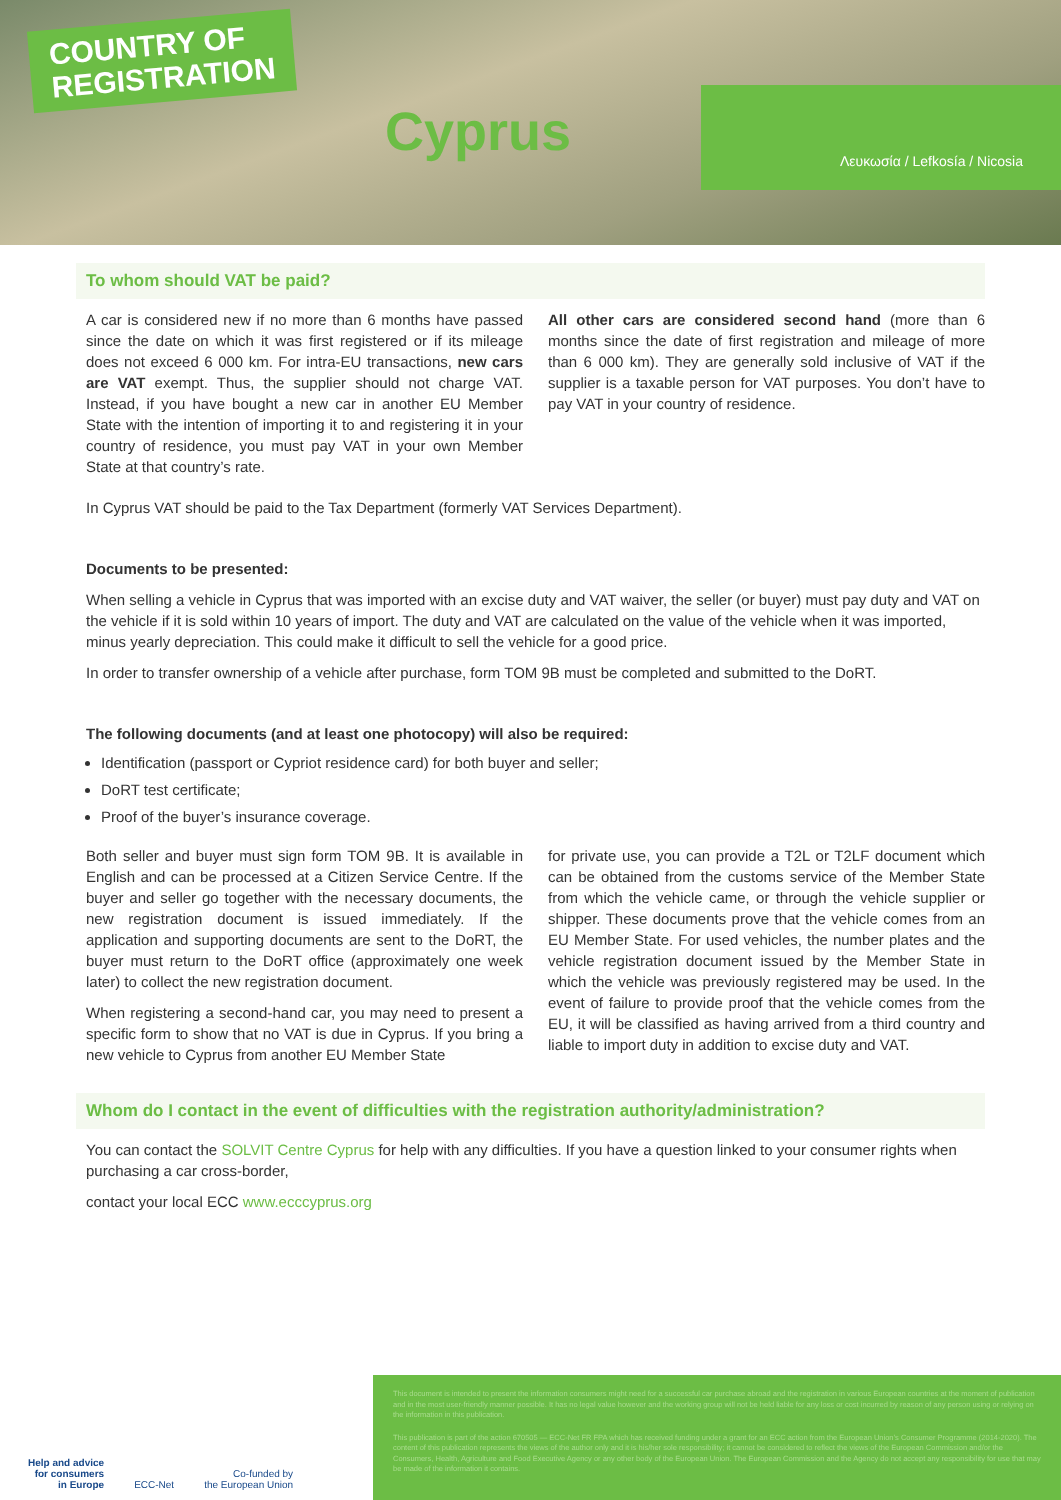COUNTRY OF
REGISTRATION
Cyprus
Λευκωσία / Lefkosía / Nicosia
To whom should VAT be paid?
A car is considered new if no more than 6 months have passed since the date on which it was first registered or if its mileage does not exceed 6 000 km. For intra-EU transactions, new cars are VAT exempt. Thus, the supplier should not charge VAT. Instead, if you have bought a new car in another EU Member State with the intention of importing it to and registering it in your country of residence, you must pay VAT in your own Member State at that country’s rate.
All other cars are considered second hand (more than 6 months since the date of first registration and mileage of more than 6 000 km). They are generally sold inclusive of VAT if the supplier is a taxable person for VAT purposes. You don’t have to pay VAT in your country of residence.
In Cyprus VAT should be paid to the Tax Department (formerly VAT Services Department).
Documents to be presented:
When selling a vehicle in Cyprus that was imported with an excise duty and VAT waiver, the seller (or buyer) must pay duty and VAT on the vehicle if it is sold within 10 years of import. The duty and VAT are calculated on the value of the vehicle when it was imported, minus yearly depreciation. This could make it difficult to sell the vehicle for a good price.
In order to transfer ownership of a vehicle after purchase, form TOM 9B must be completed and submitted to the DoRT.
The following documents (and at least one photocopy) will also be required:
Identification (passport or Cypriot residence card) for both buyer and seller;
DoRT test certificate;
Proof of the buyer’s insurance coverage.
Both seller and buyer must sign form TOM 9B. It is available in English and can be processed at a Citizen Service Centre. If the buyer and seller go together with the necessary documents, the new registration document is issued immediately. If the application and supporting documents are sent to the DoRT, the buyer must return to the DoRT office (approximately one week later) to collect the new registration document.
When registering a second-hand car, you may need to present a specific form to show that no VAT is due in Cyprus. If you bring a new vehicle to Cyprus from another EU Member State
for private use, you can provide a T2L or T2LF document which can be obtained from the customs service of the Member State from which the vehicle came, or through the vehicle supplier or shipper. These documents prove that the vehicle comes from an EU Member State. For used vehicles, the number plates and the vehicle registration document issued by the Member State in which the vehicle was previously registered may be used. In the event of failure to provide proof that the vehicle comes from the EU, it will be classified as having arrived from a third country and liable to import duty in addition to excise duty and VAT.
Whom do I contact in the event of difficulties with the registration authority/administration?
You can contact the SOLVIT Centre Cyprus for help with any difficulties. If you have a question linked to your consumer rights when purchasing a car cross-border,
contact your local ECC www.ecccyprus.org
Help and advice
for consumers
in Europe
ECC-Net
Co-funded by
the European Union
This document is intended to present the information consumers might need for a successful car purchase abroad and the registration in various European countries at the moment of publication and in the most user-friendly manner possible. It has no legal value however and the working group will not be held liable for any loss or cost incurred by reason of any person using or relying on the information in this publication.
This publication is part of the action 670505 — ECC-Net FR FPA which has received funding under a grant for an ECC action from the European Union’s Consumer Programme (2014-2020). The content of this publication represents the views of the author only and it is his/her sole responsibility; it cannot be considered to reflect the views of the European Commission and/or the Consumers, Health, Agriculture and Food Executive Agency or any other body of the European Union. The European Commission and the Agency do not accept any responsibility for use that may be made of the information it contains.